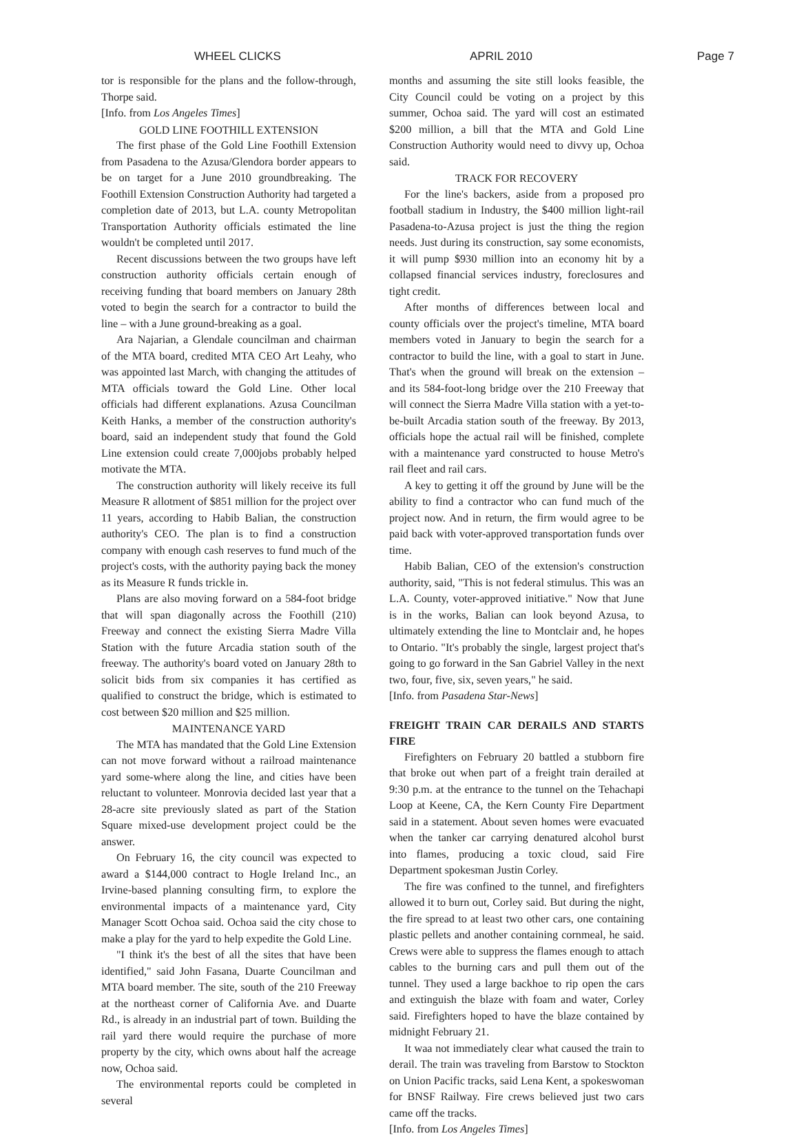WHEEL CLICKS APRIL 2010 Page 7
tor is responsible for the plans and the follow-through, Thorpe said.
[Info. from Los Angeles Times]
GOLD LINE FOOTHILL EXTENSION
The first phase of the Gold Line Foothill Extension from Pasadena to the Azusa/Glendora border appears to be on target for a June 2010 groundbreaking. The Foothill Extension Construction Authority had targeted a completion date of 2013, but L.A. county Metropolitan Transportation Authority officials estimated the line wouldn't be completed until 2017.
Recent discussions between the two groups have left construction authority officials certain enough of receiving funding that board members on January 28th voted to begin the search for a contractor to build the line – with a June ground-breaking as a goal.
Ara Najarian, a Glendale councilman and chairman of the MTA board, credited MTA CEO Art Leahy, who was appointed last March, with changing the attitudes of MTA officials toward the Gold Line. Other local officials had different explanations. Azusa Councilman Keith Hanks, a member of the construction authority's board, said an independent study that found the Gold Line extension could create 7,000jobs probably helped motivate the MTA.
The construction authority will likely receive its full Measure R allotment of $851 million for the project over 11 years, according to Habib Balian, the construction authority's CEO. The plan is to find a construction company with enough cash reserves to fund much of the project's costs, with the authority paying back the money as its Measure R funds trickle in.
Plans are also moving forward on a 584-foot bridge that will span diagonally across the Foothill (210) Freeway and connect the existing Sierra Madre Villa Station with the future Arcadia station south of the freeway. The authority's board voted on January 28th to solicit bids from six companies it has certified as qualified to construct the bridge, which is estimated to cost between $20 million and $25 million.
MAINTENANCE YARD
The MTA has mandated that the Gold Line Extension can not move forward without a railroad maintenance yard some-where along the line, and cities have been reluctant to volunteer. Monrovia decided last year that a 28-acre site previously slated as part of the Station Square mixed-use development project could be the answer.
On February 16, the city council was expected to award a $144,000 contract to Hogle Ireland Inc., an Irvine-based planning consulting firm, to explore the environmental impacts of a maintenance yard, City Manager Scott Ochoa said. Ochoa said the city chose to make a play for the yard to help expedite the Gold Line.
"I think it's the best of all the sites that have been identified," said John Fasana, Duarte Councilman and MTA board member. The site, south of the 210 Freeway at the northeast corner of California Ave. and Duarte Rd., is already in an industrial part of town. Building the rail yard there would require the purchase of more property by the city, which owns about half the acreage now, Ochoa said.
The environmental reports could be completed in several
months and assuming the site still looks feasible, the City Council could be voting on a project by this summer, Ochoa said. The yard will cost an estimated $200 million, a bill that the MTA and Gold Line Construction Authority would need to divvy up, Ochoa said.
TRACK FOR RECOVERY
For the line's backers, aside from a proposed pro football stadium in Industry, the $400 million light-rail Pasadena-to-Azusa project is just the thing the region needs. Just during its construction, say some economists, it will pump $930 million into an economy hit by a collapsed financial services industry, foreclosures and tight credit.
After months of differences between local and county officials over the project's timeline, MTA board members voted in January to begin the search for a contractor to build the line, with a goal to start in June. That's when the ground will break on the extension – and its 584-foot-long bridge over the 210 Freeway that will connect the Sierra Madre Villa station with a yet-to-be-built Arcadia station south of the freeway. By 2013, officials hope the actual rail will be finished, complete with a maintenance yard constructed to house Metro's rail fleet and rail cars.
A key to getting it off the ground by June will be the ability to find a contractor who can fund much of the project now. And in return, the firm would agree to be paid back with voter-approved transportation funds over time.
Habib Balian, CEO of the extension's construction authority, said, "This is not federal stimulus. This was an L.A. County, voter-approved initiative." Now that June is in the works, Balian can look beyond Azusa, to ultimately extending the line to Montclair and, he hopes to Ontario. "It's probably the single, largest project that's going to go forward in the San Gabriel Valley in the next two, four, five, six, seven years," he said.
[Info. from Pasadena Star-News]
FREIGHT TRAIN CAR DERAILS AND STARTS FIRE
Firefighters on February 20 battled a stubborn fire that broke out when part of a freight train derailed at 9:30 p.m. at the entrance to the tunnel on the Tehachapi Loop at Keene, CA, the Kern County Fire Department said in a statement. About seven homes were evacuated when the tanker car carrying denatured alcohol burst into flames, producing a toxic cloud, said Fire Department spokesman Justin Corley.
The fire was confined to the tunnel, and firefighters allowed it to burn out, Corley said. But during the night, the fire spread to at least two other cars, one containing plastic pellets and another containing cornmeal, he said. Crews were able to suppress the flames enough to attach cables to the burning cars and pull them out of the tunnel. They used a large backhoe to rip open the cars and extinguish the blaze with foam and water, Corley said. Firefighters hoped to have the blaze contained by midnight February 21.
It waa not immediately clear what caused the train to derail. The train was traveling from Barstow to Stockton on Union Pacific tracks, said Lena Kent, a spokeswoman for BNSF Railway. Fire crews believed just two cars came off the tracks.
[Info. from Los Angeles Times]